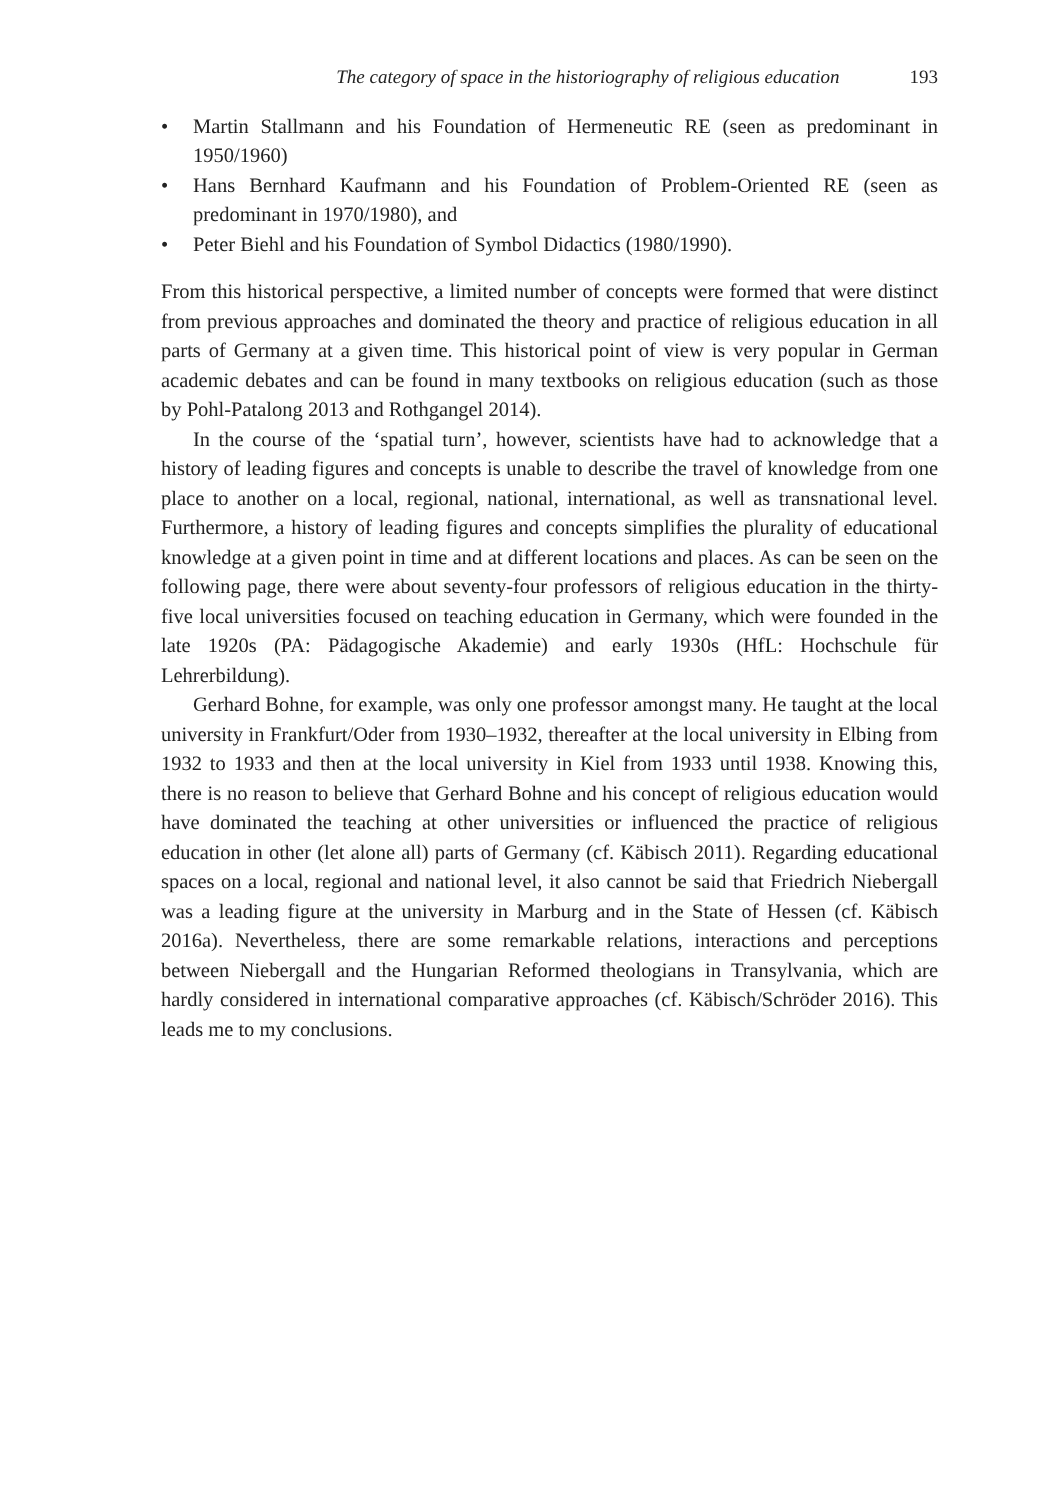The category of space in the historiography of religious education 193
• Martin Stallmann and his Foundation of Hermeneutic RE (seen as predominant in 1950/1960)
• Hans Bernhard Kaufmann and his Foundation of Problem-Oriented RE (seen as predominant in 1970/1980), and
• Peter Biehl and his Foundation of Symbol Didactics (1980/1990).
From this historical perspective, a limited number of concepts were formed that were distinct from previous approaches and dominated the theory and practice of religious education in all parts of Germany at a given time. This historical point of view is very popular in German academic debates and can be found in many textbooks on religious education (such as those by Pohl-Patalong 2013 and Rothgangel 2014).
In the course of the ‘spatial turn’, however, scientists have had to acknowledge that a history of leading figures and concepts is unable to describe the travel of knowledge from one place to another on a local, regional, national, international, as well as transnational level. Furthermore, a history of leading figures and concepts simplifies the plurality of educational knowledge at a given point in time and at different locations and places. As can be seen on the following page, there were about seventy-four professors of religious education in the thirty-five local universities focused on teaching education in Germany, which were founded in the late 1920s (PA: Pädagogische Akademie) and early 1930s (HfL: Hochschule für Lehrerbildung).
Gerhard Bohne, for example, was only one professor amongst many. He taught at the local university in Frankfurt/Oder from 1930–1932, thereafter at the local university in Elbing from 1932 to 1933 and then at the local university in Kiel from 1933 until 1938. Knowing this, there is no reason to believe that Gerhard Bohne and his concept of religious education would have dominated the teaching at other universities or influenced the practice of religious education in other (let alone all) parts of Germany (cf. Käbisch 2011). Regarding educational spaces on a local, regional and national level, it also cannot be said that Friedrich Niebergall was a leading figure at the university in Marburg and in the State of Hessen (cf. Käbisch 2016a). Nevertheless, there are some remarkable relations, interactions and perceptions between Niebergall and the Hungarian Reformed theologians in Transylvania, which are hardly considered in international comparative approaches (cf. Käbisch/Schröder 2016). This leads me to my conclusions.